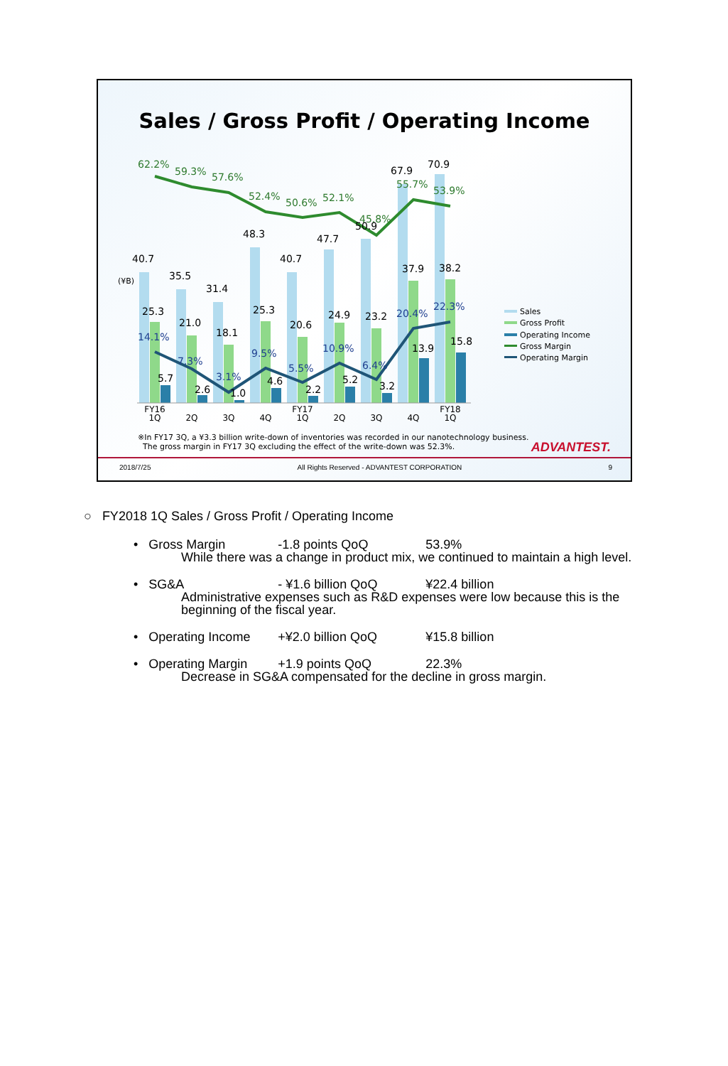Sales / Gross Profit / Operating Income
40.7
35.5
31.4
48.3
40.7
47.7
50.9
67.9
70.9
25.3
21.0
18.1
25.3
20.6
24.9
23.2
37.9
38.2
5.7
2.6
1.0
4.6
2.2
5.2
3.2
13.9
15.8
62.2%
59.3%
57.6%
52.4%
50.6%
52.1%
45.8%
55.7%
53.9%
14.1%
7.3%
3.1%
9.5%
5.5%
10.9%
6.4%
20.4%
22.3%
(¥B)
FY16
1Q
2Q
3Q
4Q
FY17
1Q
2Q
3Q
4Q
FY18
1Q
Sales
Gross Profit
Operating Income
Gross Margin
Operating Margin
※In FY17 3Q, a ¥3.3 billion write-down of inventories was recorded in our nanotechnology business.
The gross margin in FY17 3Q excluding the effect of the write-down was 52.3%.
ADVANTEST.
2018/7/25 All Rights Reserved - ADVANTEST CORPORATION 9
○ FY2018 1Q Sales / Gross Profit / Operating Income
• Gross Margin -1.8 points QoQ 53.9%
While there was a change in product mix, we continued to maintain a high level.
• SG&A - ¥1.6 billion QoQ ¥22.4 billion
Administrative expenses such as R&D expenses were low because this is the beginning of the fiscal year.
• Operating Income +¥2.0 billion QoQ ¥15.8 billion
• Operating Margin +1.9 points QoQ 22.3%
Decrease in SG&A compensated for the decline in gross margin.